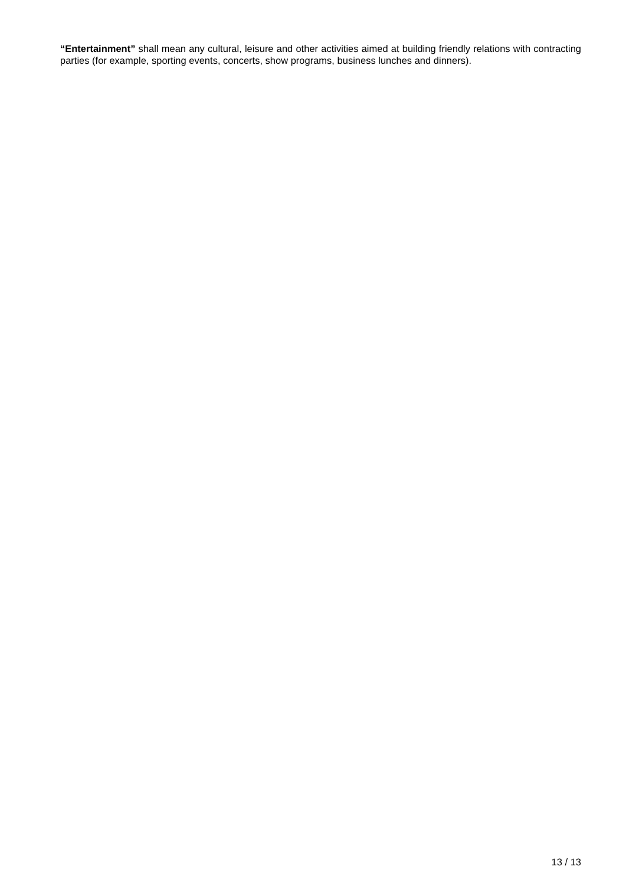“Entertainment” shall mean any cultural, leisure and other activities aimed at building friendly relations with contracting parties (for example, sporting events, concerts, show programs, business lunches and dinners).
13 / 13